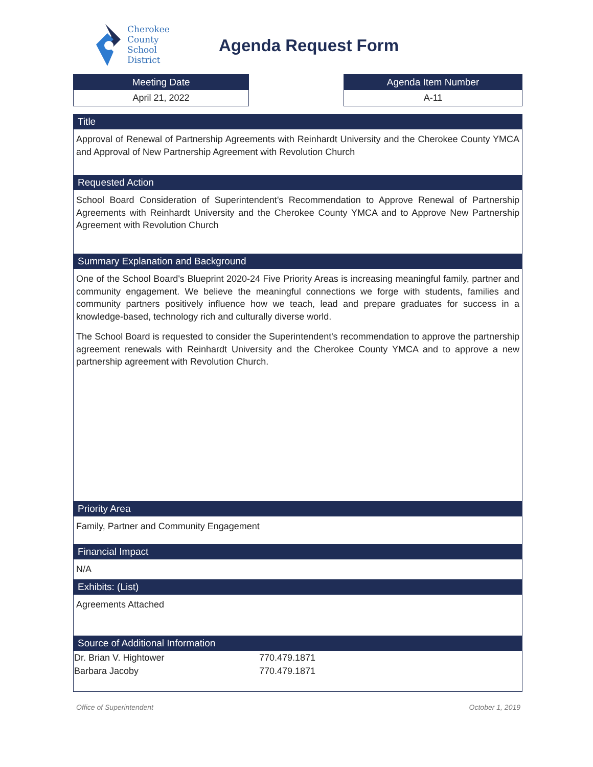Cherokee
County
School
District
Agenda Request Form
Meeting Date
April 21, 2022
Agenda Item Number
A-11
Title
Approval of Renewal of Partnership Agreements with Reinhardt University and the Cherokee County YMCA and Approval of New Partnership Agreement with Revolution Church
Requested Action
School Board Consideration of Superintendent's Recommendation to Approve Renewal of Partnership Agreements with Reinhardt University and the Cherokee County YMCA and to Approve New Partnership Agreement with Revolution Church
Summary Explanation and Background
One of the School Board's Blueprint 2020-24 Five Priority Areas is increasing meaningful family, partner and community engagement. We believe the meaningful connections we forge with students, families and community partners positively influence how we teach, lead and prepare graduates for success in a knowledge-based, technology rich and culturally diverse world.
The School Board is requested to consider the Superintendent's recommendation to approve the partnership agreement renewals with Reinhardt University and the Cherokee County YMCA and to approve a new partnership agreement with Revolution Church.
Priority Area
Family, Partner and Community Engagement
Financial Impact
N/A
Exhibits: (List)
Agreements Attached
Source of Additional Information
| Dr. Brian V. Hightower | 770.479.1871 |
| Barbara Jacoby | 770.479.1871 |
Office of Superintendent October 1, 2019